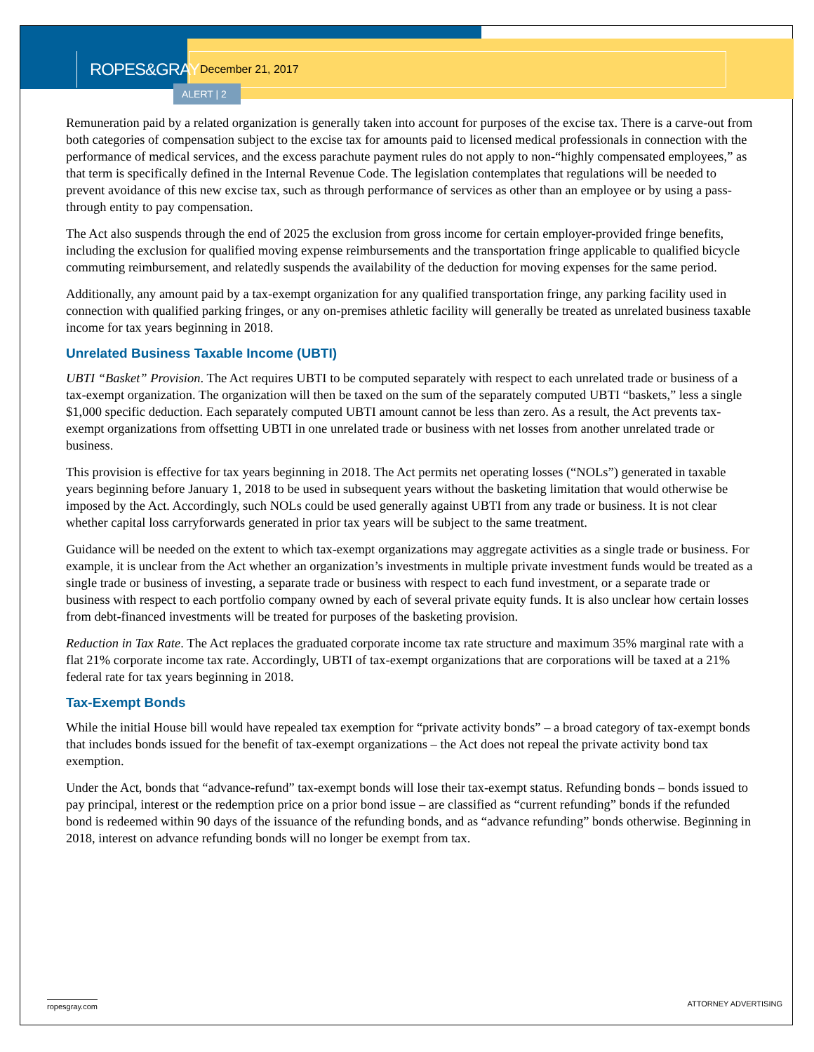ROPES&GRAY December 21, 2017
ALERT | 2
Remuneration paid by a related organization is generally taken into account for purposes of the excise tax. There is a carve-out from both categories of compensation subject to the excise tax for amounts paid to licensed medical professionals in connection with the performance of medical services, and the excess parachute payment rules do not apply to non-“highly compensated employees,” as that term is specifically defined in the Internal Revenue Code. The legislation contemplates that regulations will be needed to prevent avoidance of this new excise tax, such as through performance of services as other than an employee or by using a pass-through entity to pay compensation.
The Act also suspends through the end of 2025 the exclusion from gross income for certain employer-provided fringe benefits, including the exclusion for qualified moving expense reimbursements and the transportation fringe applicable to qualified bicycle commuting reimbursement, and relatedly suspends the availability of the deduction for moving expenses for the same period.
Additionally, any amount paid by a tax-exempt organization for any qualified transportation fringe, any parking facility used in connection with qualified parking fringes, or any on-premises athletic facility will generally be treated as unrelated business taxable income for tax years beginning in 2018.
Unrelated Business Taxable Income (UBTI)
UBTI “Basket” Provision. The Act requires UBTI to be computed separately with respect to each unrelated trade or business of a tax-exempt organization. The organization will then be taxed on the sum of the separately computed UBTI “baskets,” less a single $1,000 specific deduction. Each separately computed UBTI amount cannot be less than zero. As a result, the Act prevents tax-exempt organizations from offsetting UBTI in one unrelated trade or business with net losses from another unrelated trade or business.
This provision is effective for tax years beginning in 2018. The Act permits net operating losses (“NOLs”) generated in taxable years beginning before January 1, 2018 to be used in subsequent years without the basketing limitation that would otherwise be imposed by the Act. Accordingly, such NOLs could be used generally against UBTI from any trade or business. It is not clear whether capital loss carryforwards generated in prior tax years will be subject to the same treatment.
Guidance will be needed on the extent to which tax-exempt organizations may aggregate activities as a single trade or business. For example, it is unclear from the Act whether an organization’s investments in multiple private investment funds would be treated as a single trade or business of investing, a separate trade or business with respect to each fund investment, or a separate trade or business with respect to each portfolio company owned by each of several private equity funds. It is also unclear how certain losses from debt-financed investments will be treated for purposes of the basketing provision.
Reduction in Tax Rate. The Act replaces the graduated corporate income tax rate structure and maximum 35% marginal rate with a flat 21% corporate income tax rate. Accordingly, UBTI of tax-exempt organizations that are corporations will be taxed at a 21% federal rate for tax years beginning in 2018.
Tax-Exempt Bonds
While the initial House bill would have repealed tax exemption for “private activity bonds” – a broad category of tax-exempt bonds that includes bonds issued for the benefit of tax-exempt organizations – the Act does not repeal the private activity bond tax exemption.
Under the Act, bonds that “advance-refund” tax-exempt bonds will lose their tax-exempt status. Refunding bonds – bonds issued to pay principal, interest or the redemption price on a prior bond issue – are classified as “current refunding” bonds if the refunded bond is redeemed within 90 days of the issuance of the refunding bonds, and as “advance refunding” bonds otherwise. Beginning in 2018, interest on advance refunding bonds will no longer be exempt from tax.
ropesgray.com ATTORNEY ADVERTISING